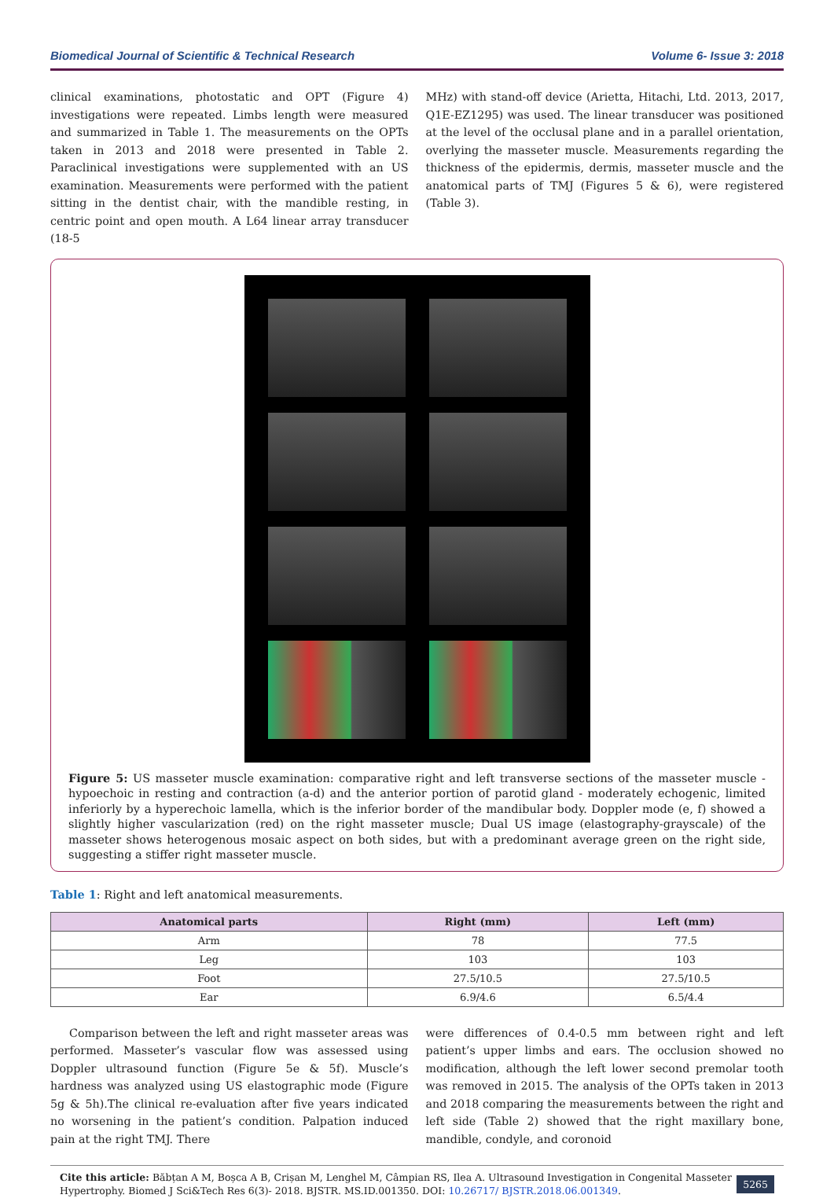Biomedical Journal of Scientific & Technical Research Volume 6- Issue 3: 2018
clinical examinations, photostatic and OPT (Figure 4) investigations were repeated. Limbs length were measured and summarized in Table 1. The measurements on the OPTs taken in 2013 and 2018 were presented in Table 2. Paraclinical investigations were supplemented with an US examination. Measurements were performed with the patient sitting in the dentist chair, with the mandible resting, in centric point and open mouth. A L64 linear array transducer (18-5
MHz) with stand-off device (Arietta, Hitachi, Ltd. 2013, 2017, Q1E-EZ1295) was used. The linear transducer was positioned at the level of the occlusal plane and in a parallel orientation, overlying the masseter muscle. Measurements regarding the thickness of the epidermis, dermis, masseter muscle and the anatomical parts of TMJ (Figures 5 & 6), were registered (Table 3).
Figure 5: US masseter muscle examination: comparative right and left transverse sections of the masseter muscle - hypoechoic in resting and contraction (a-d) and the anterior portion of parotid gland - moderately echogenic, limited inferiorly by a hyperechoic lamella, which is the inferior border of the mandibular body. Doppler mode (e, f) showed a slightly higher vascularization (red) on the right masseter muscle; Dual US image (elastography-grayscale) of the masseter shows heterogenous mosaic aspect on both sides, but with a predominant average green on the right side, suggesting a stiffer right masseter muscle.
Table 1: Right and left anatomical measurements.
| Anatomical parts | Right (mm) | Left (mm) |
| --- | --- | --- |
| Arm | 78 | 77.5 |
| Leg | 103 | 103 |
| Foot | 27.5/10.5 | 27.5/10.5 |
| Ear | 6.9/4.6 | 6.5/4.4 |
Comparison between the left and right masseter areas was performed. Masseter’s vascular flow was assessed using Doppler ultrasound function (Figure 5e & 5f). Muscle’s hardness was analyzed using US elastographic mode (Figure 5g & 5h).The clinical re-evaluation after five years indicated no worsening in the patient’s condition. Palpation induced pain at the right TMJ. There
were differences of 0.4-0.5 mm between right and left patient’s upper limbs and ears. The occlusion showed no modification, although the left lower second premolar tooth was removed in 2015. The analysis of the OPTs taken in 2013 and 2018 comparing the measurements between the right and left side (Table 2) showed that the right maxillary bone, mandible, condyle, and coronoid
Cite this article: Băbțan A M, Boșca A B, Crișan M, Lenghel M, Câmpian RS, Ilea A. Ultrasound Investigation in Congenital Masseter Hypertrophy. Biomed J Sci&Tech Res 6(3)- 2018. BJSTR. MS.ID.001350. DOI: 10.26717/ BJSTR.2018.06.001349.
5265